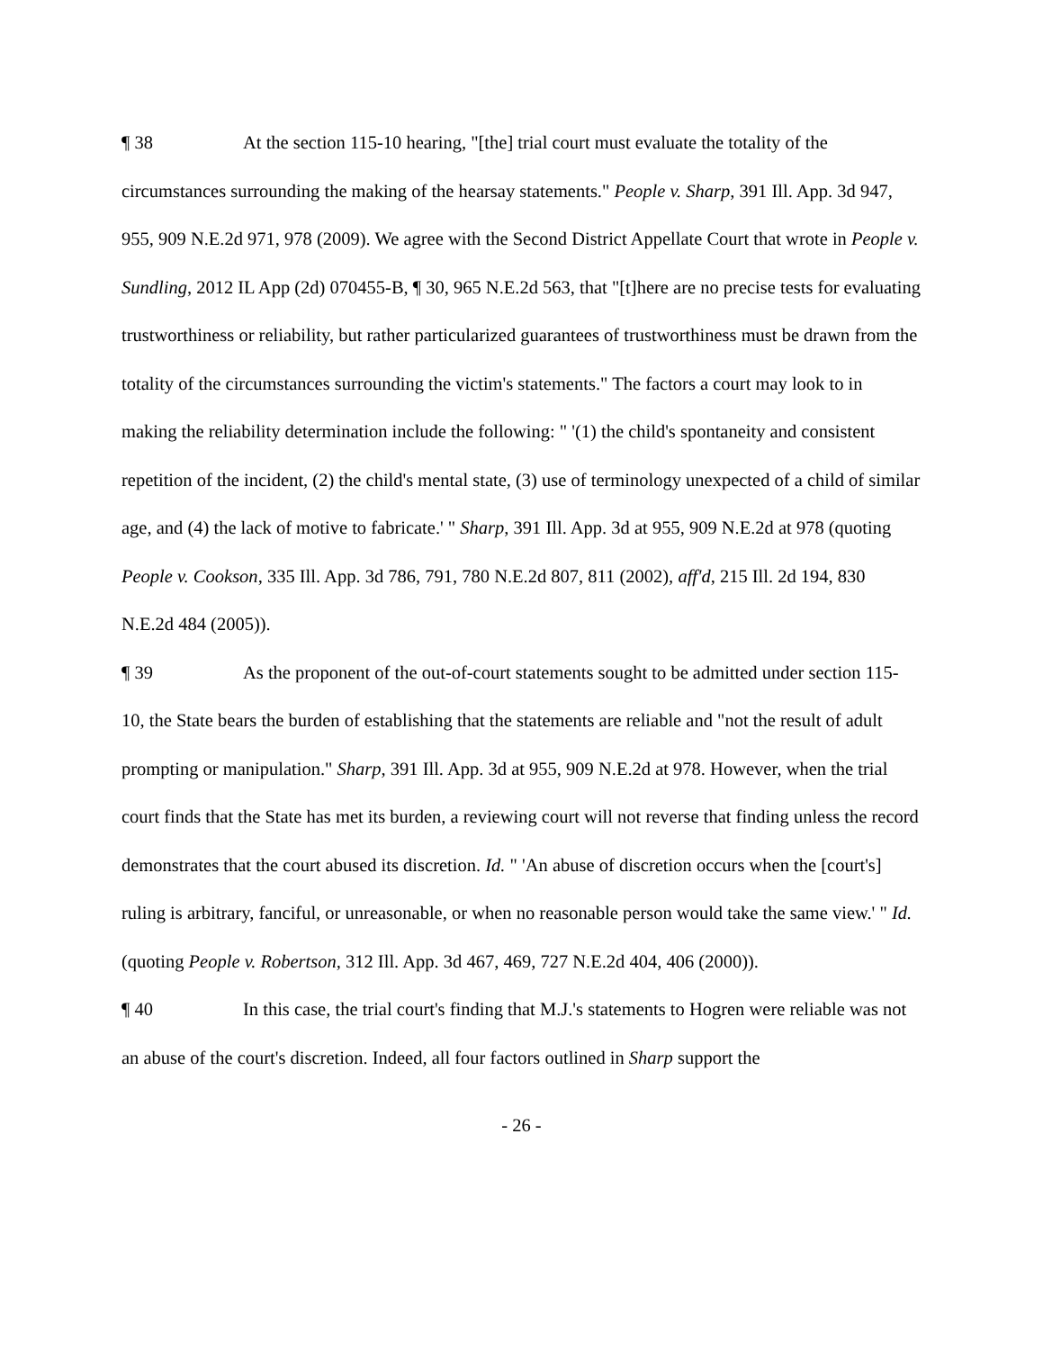¶ 38 At the section 115-10 hearing, "[the] trial court must evaluate the totality of the circumstances surrounding the making of the hearsay statements." People v. Sharp, 391 Ill. App. 3d 947, 955, 909 N.E.2d 971, 978 (2009). We agree with the Second District Appellate Court that wrote in People v. Sundling, 2012 IL App (2d) 070455-B, ¶ 30, 965 N.E.2d 563, that "[t]here are no precise tests for evaluating trustworthiness or reliability, but rather particularized guarantees of trustworthiness must be drawn from the totality of the circumstances surrounding the victim's statements." The factors a court may look to in making the reliability determination include the following: " '(1) the child's spontaneity and consistent repetition of the incident, (2) the child's mental state, (3) use of terminology unexpected of a child of similar age, and (4) the lack of motive to fabricate.' " Sharp, 391 Ill. App. 3d at 955, 909 N.E.2d at 978 (quoting People v. Cookson, 335 Ill. App. 3d 786, 791, 780 N.E.2d 807, 811 (2002), aff'd, 215 Ill. 2d 194, 830 N.E.2d 484 (2005)).
¶ 39 As the proponent of the out-of-court statements sought to be admitted under section 115-10, the State bears the burden of establishing that the statements are reliable and "not the result of adult prompting or manipulation." Sharp, 391 Ill. App. 3d at 955, 909 N.E.2d at 978. However, when the trial court finds that the State has met its burden, a reviewing court will not reverse that finding unless the record demonstrates that the court abused its discretion. Id. " 'An abuse of discretion occurs when the [court's] ruling is arbitrary, fanciful, or unreasonable, or when no reasonable person would take the same view.' " Id. (quoting People v. Robertson, 312 Ill. App. 3d 467, 469, 727 N.E.2d 404, 406 (2000)).
¶ 40 In this case, the trial court's finding that M.J.'s statements to Hogren were reliable was not an abuse of the court's discretion. Indeed, all four factors outlined in Sharp support the
- 26 -